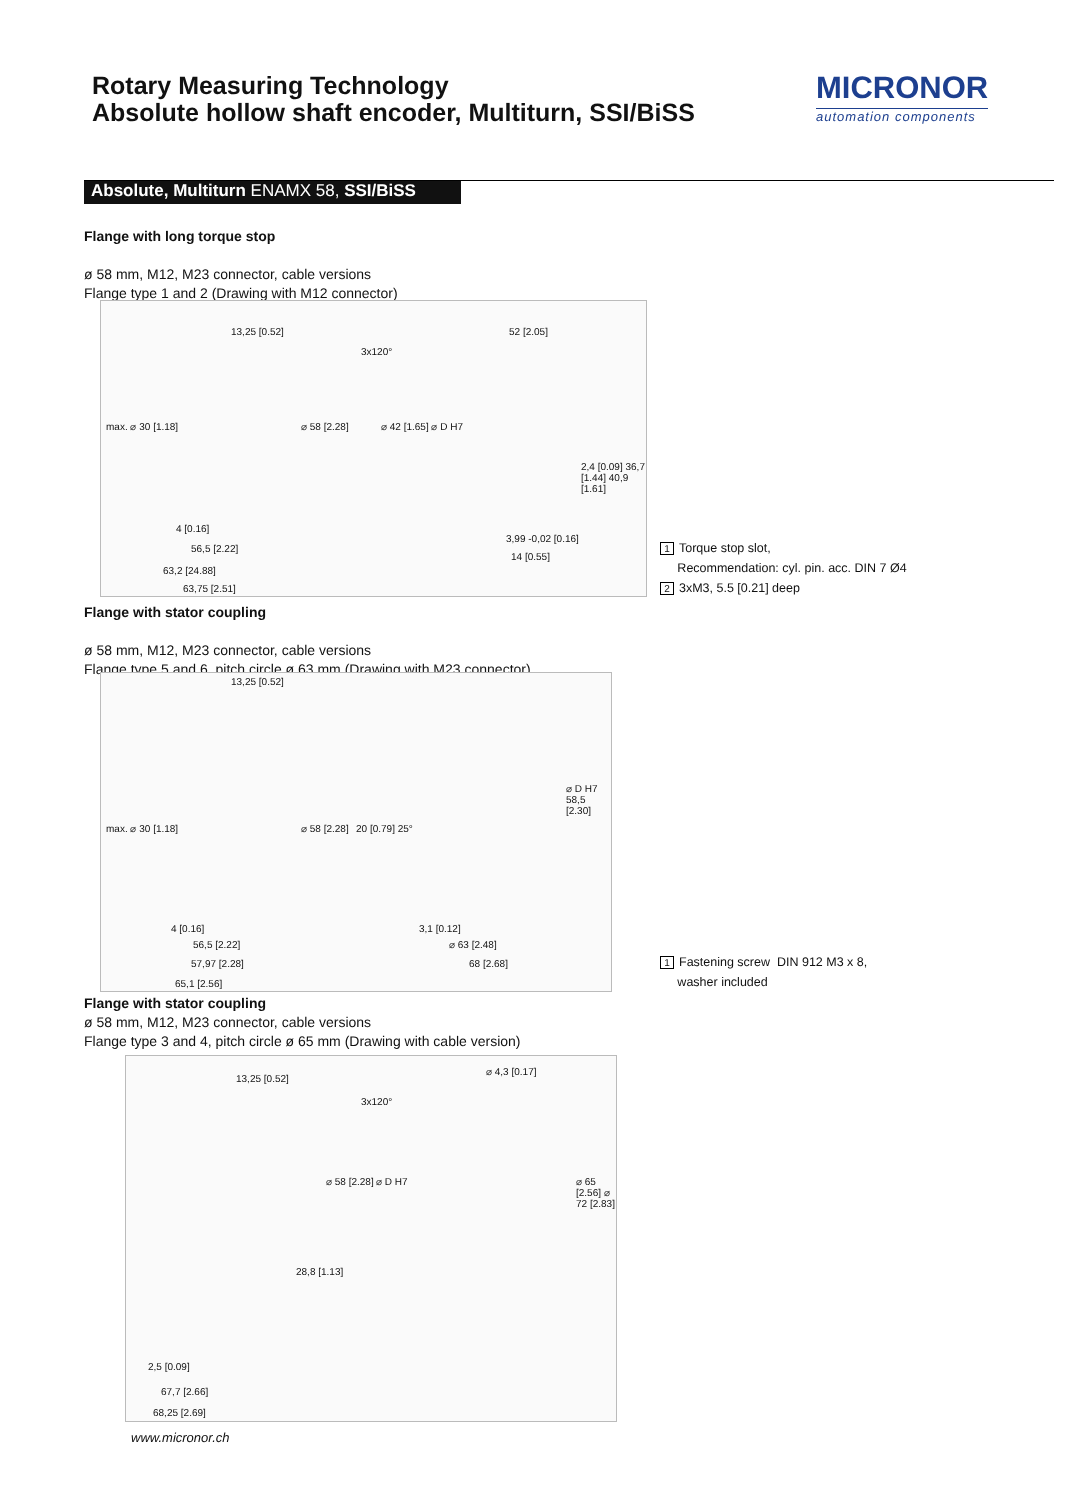Rotary Measuring Technology
Absolute hollow shaft encoder, Multiturn, SSI/BiSS
MICRONOR
automation components
Absolute, Multiturn ENAMX 58, SSI/BiSS
Flange with long torque stop
ø 58 mm, M12, M23 connector, cable versions
Flange type 1 and 2 (Drawing with M12 connector)
13,25 [0.52] 52 [2.05]
max. ⌀ 30 [1.18] ⌀ 58 [2.28] ⌀ 42 [1.65] ⌀ D H7
2,4 [0.09] 36,7 [1.44] 40,9 [1.61]
4 [0.16]
56,5 [2.22]
63,2 [24.88]
63,75 [2.51]
3,99 -0,02 [0.16]
14 [0.55]
3x120°
1 Torque stop slot,
Recommendation: cyl. pin. acc. DIN 7 Ø4
2 3xM3, 5.5 [0.21] deep
Flange with stator coupling
ø 58 mm, M12, M23 connector, cable versions
Flange type 5 and 6, pitch circle ø 63 mm (Drawing with M23 connector)
13,25 [0.52]
max. ⌀ 30 [1.18] ⌀ 58 [2.28] 20 [0.79] 25°
⌀ D H7 58,5 [2.30]
4 [0.16]
56,5 [2.22]
57,97 [2.28]
65,1 [2.56]
3,1 [0.12]
⌀ 63 [2.48]
68 [2.68]
1 Fastening screw DIN 912 M3 x 8,
washer included
Flange with stator coupling
ø 58 mm, M12, M23 connector, cable versions
Flange type 3 and 4, pitch circle ø 65 mm (Drawing with cable version)
13,25 [0.52]
⌀ 4,3 [0.17]
3x120°
⌀ 58 [2.28] ⌀ D H7 ⌀ 65 [2.56] ⌀ 72 [2.83]
28,8 [1.13]
2,5 [0.09]
67,7 [2.66]
68,25 [2.69]
www.micronor.ch